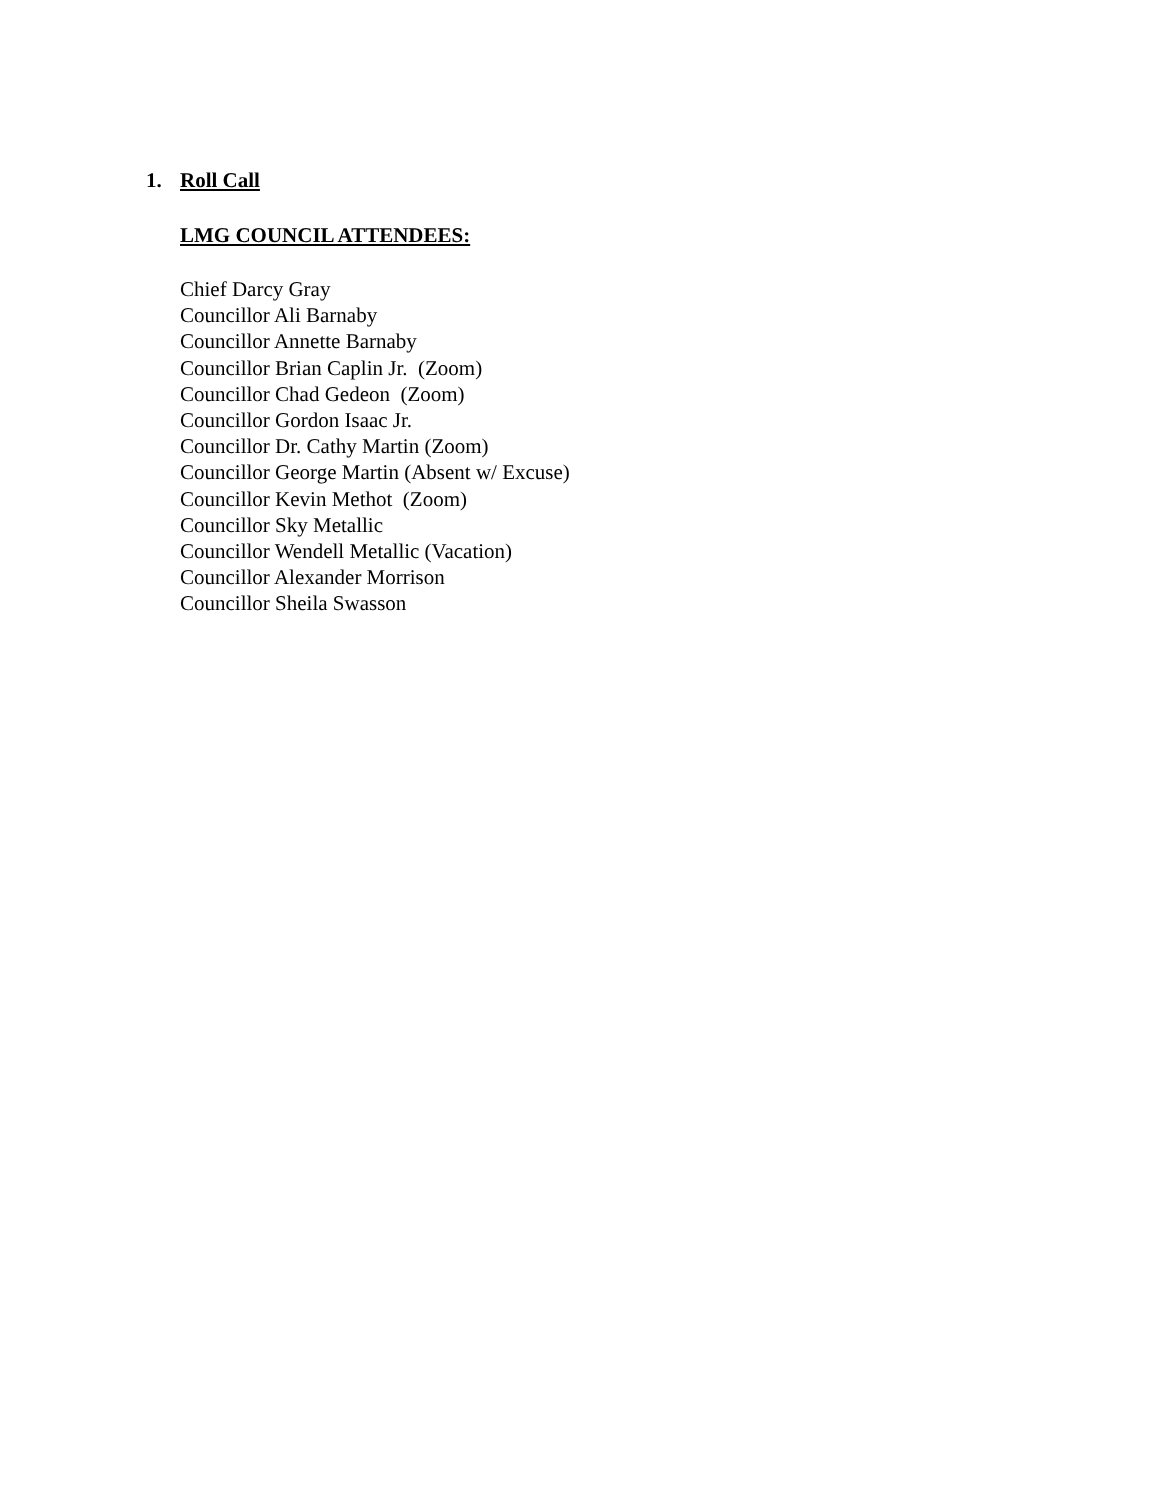1. Roll Call
LMG COUNCIL ATTENDEES:
Chief Darcy Gray
Councillor Ali Barnaby
Councillor Annette Barnaby
Councillor Brian Caplin Jr. (Zoom)
Councillor Chad Gedeon (Zoom)
Councillor Gordon Isaac Jr.
Councillor Dr. Cathy Martin (Zoom)
Councillor George Martin (Absent w/ Excuse)
Councillor Kevin Methot (Zoom)
Councillor Sky Metallic
Councillor Wendell Metallic (Vacation)
Councillor Alexander Morrison
Councillor Sheila Swasson